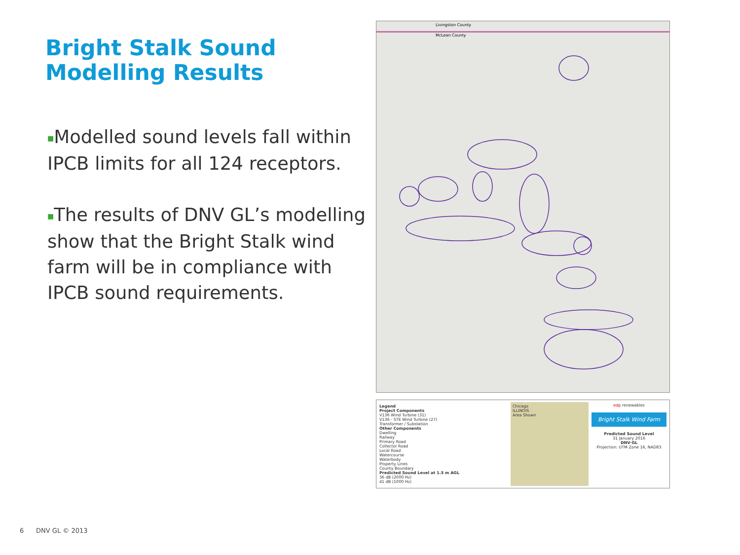Bright Stalk Sound
Modelling Results
■Modelled sound levels fall within IPCB limits for all 124 receptors.
■The results of DNV GL’s modelling show that the Bright Stalk wind farm will be in compliance with IPCB sound requirements.
Livingston County
McLean County
Legend
Project Components
V136 Wind Turbine (31)
V136 - STE Wind Turbine (27)
Transformer / Substation
Other Components
Dwelling
Railway
Primary Road
Collector Road
Local Road
Watercourse
Waterbody
Property Lines
County Boundary
Predicted Sound Level at 1.5 m AGL
36 dB (2000 Hz)
41 dB (1000 Hz)
Chicago
ILLINOIS
Area Shown
edp renewables
Bright Stalk Wind Farm
Predicted Sound Level
31 January 2016
DNV·GL
Projection: UTM Zone 16, NAD83
6 DNV GL © 2013